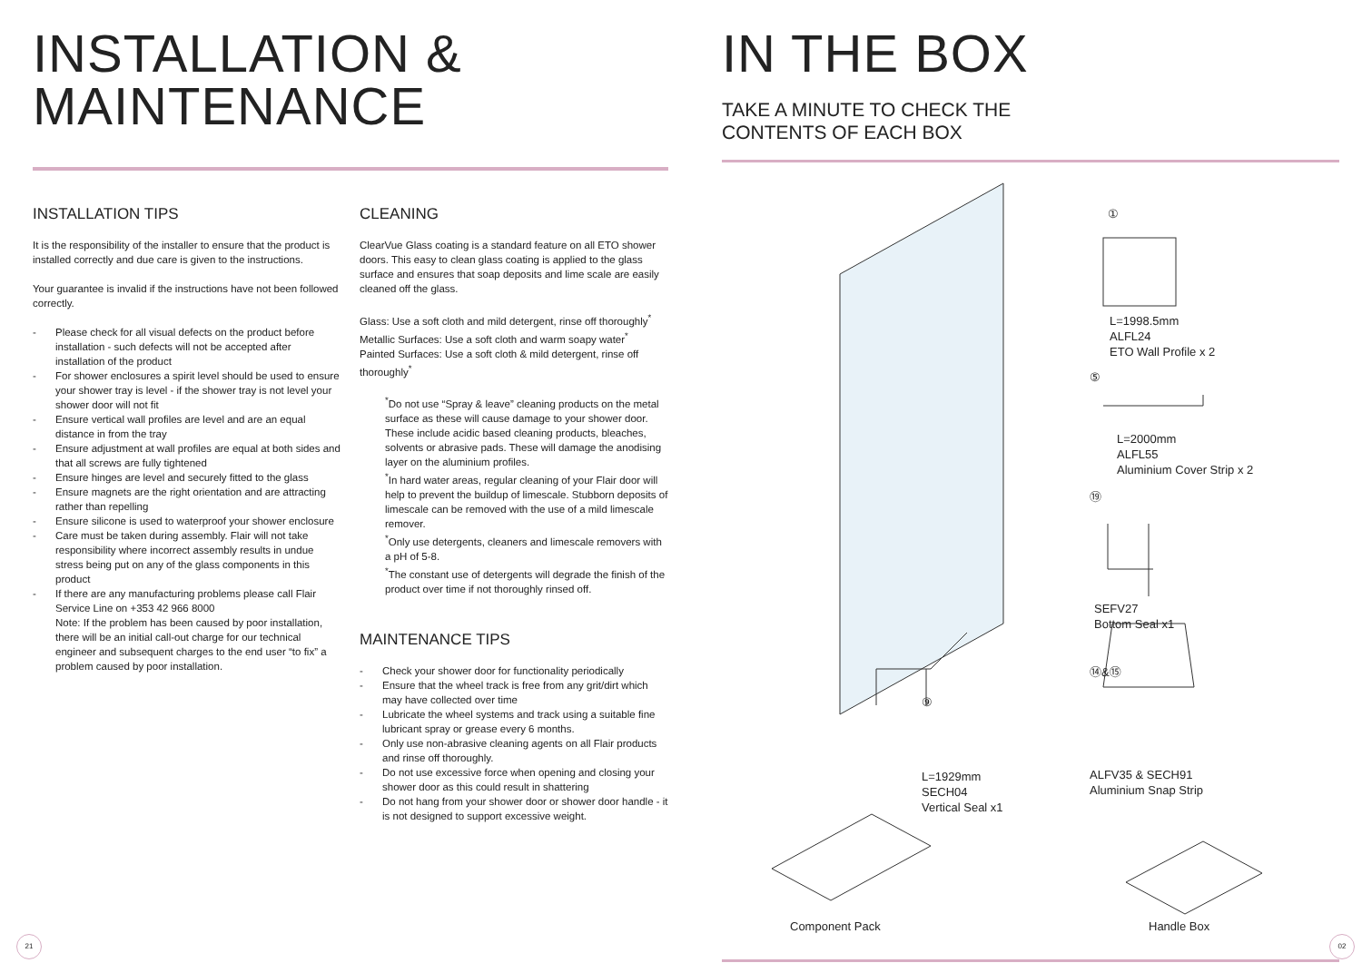INSTALLATION &
MAINTENANCE
INSTALLATION TIPS
It is the responsibility of the installer to ensure that the product is installed correctly and due care is given to the instructions.
Your guarantee is invalid if the instructions have not been followed correctly.
- Please check for all visual defects on the product before installation - such defects will not be accepted after installation of the product
- For shower enclosures a spirit level should be used to ensure your shower tray is level - if the shower tray is not level your shower door will not fit
- Ensure vertical wall profiles are level and are an equal distance in from the tray
- Ensure adjustment at wall profiles are equal at both sides and that all screws are fully tightened
- Ensure hinges are level and securely fitted to the glass
- Ensure magnets are the right orientation and are attracting rather than repelling
- Ensure silicone is used to waterproof your shower enclosure
- Care must be taken during assembly. Flair will not take responsibility where incorrect assembly results in undue stress being put on any of the glass components in this product
- If there are any manufacturing problems please call Flair Service Line on +353 42 966 8000
Note: If the problem has been caused by poor installation, there will be an initial call-out charge for our technical engineer and subsequent charges to the end user “to fix” a problem caused by poor installation.
CLEANING
ClearVue Glass coating is a standard feature on all ETO shower doors. This easy to clean glass coating is applied to the glass surface and ensures that soap deposits and lime scale are easily cleaned off the glass.
Glass: Use a soft cloth and mild detergent, rinse off thoroughly<sup>*</sup>
Metallic Surfaces: Use a soft cloth and warm soapy water<sup>*</sup>
Painted Surfaces: Use a soft cloth & mild detergent, rinse off thoroughly<sup>*</sup>
<sup>*</sup> Do not use “Spray & leave” cleaning products on the metal surface as these will cause damage to your shower door. These include acidic based cleaning products, bleaches, solvents or abrasive pads. These will damage the anodising layer on the aluminium profiles.
<sup>*</sup> In hard water areas, regular cleaning of your Flair door will help to prevent the buildup of limescale. Stubborn deposits of limescale can be removed with the use of a mild limescale remover.
<sup>*</sup> Only use detergents, cleaners and limescale removers with a pH of 5-8.
<sup>*</sup> The constant use of detergents will degrade the finish of the product over time if not thoroughly rinsed off.
MAINTENANCE TIPS
- Check your shower door for functionality periodically
- Ensure that the wheel track is free from any grit/dirt which may have collected over time
- Lubricate the wheel systems and track using a suitable fine lubricant spray or grease every 6 months.
- Only use non-abrasive cleaning agents on all Flair products and rinse off thoroughly.
- Do not use excessive force when opening and closing your shower door as this could result in shattering
- Do not hang from your shower door or shower door handle - it is not designed to support excessive weight.
IN THE BOX
TAKE A MINUTE TO CHECK THE
CONTENTS OF EACH BOX
①
L=1998.5mm
ALFL24
ETO Wall Profile x 2
⑤
L=2000mm
ALFL55
Aluminium Cover Strip x 2
⑲
SEFV27
Bottom Seal x1
⑭&⑮
ALFV35 & SECH91
Aluminium Snap Strip
⑨
L=1929mm
SECH04
Vertical Seal x1
Component Pack Handle Box
21 02